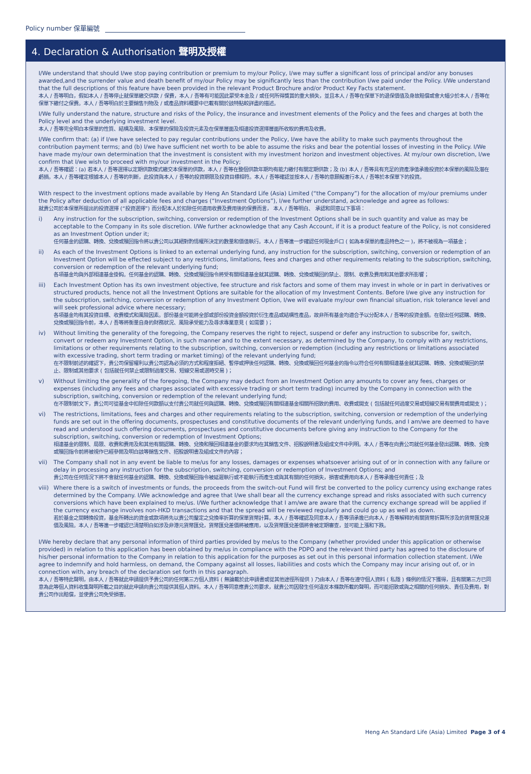Policy number 保單編號
4. Declaration & Authorisation 聲明及授權
I/We understand that should I/we stop paying contribution or premium to my/our Policy, I/we may suffer a significant loss of principal and/or any bonuses awarded,and the surrender value and death benefit of my/our Policy may be significantly less than the contribution I/we paid under the Policy. I/We understand that the full descriptions of this feature have been provided in the relevant Product Brochure and/or Product Key Facts statement.
本人 / 吾等明白，假如本人 / 吾等停止就保單繳交供款 / 保費，本人 / 吾等有可能因此蒙受本金及 / 或任何所得獎賞的重大損失，並且本人 / 吾等在保單下的退保價值及身故賠償或會大幅少於本人 / 吾等在保單下繳付之保費。本人 / 吾等明白於主要銷售刊物及 / 或產品資料概要中已載有關於該特點較詳盡的描述。
I/We fully understand the nature, structure and risks of the Policy, the insurance and investment elements of the Policy and the fees and charges at both the Policy level and the underlying investment level.
本人 / 吾等完全明白本保單的性質、結構及風險、本保單的保險及投資元素及在保單層面及相連投資選擇層面所收取的費用及收費。
I/We confirm that: (a) if I/we have selected to pay regular contributions under the Policy, I/we have the ability to make such payments throughout the contribution payment terms; and (b) I/we have sufficient net worth to be able to assume the risks and bear the potential losses of investing in the Policy. I/We have made my/our own determination that the investment is consistent with my investment horizon and investment objectives. At my/our own discretion, I/we confirm that I/we wish to proceed with my/our investment in the Policy;
本人 / 吾等確認：(a) 若本人 / 吾等選擇以定期供款模式繳交本保單的供款，本人 / 吾等在整個供款年期均有能力繳付有關定期供款；及 (b) 本人 / 吾等具有充足的資產淨值承擔投資於本保單的風險及潛在虧損。本人 / 吾等確定根據本人 / 吾等的判斷，此投資與本人 / 吾等的投資期限及投資目標相符。本人 / 吾等確認並按本人 / 吾等的意願擬進行本人 / 吾等於本保單下的投資。
With respect to the investment options made available by Heng An Standard Life (Asia) Limited (“the Company”) for the allocation of my/our premiums under the Policy after deduction of all applicable fees and charges (“Investment Options”), I/we further understand, acknowledge and agree as follows:
就貴公司於本保單所提出的投資選擇 (“投資選擇”) 而分配本人於扣除任何適用收費及費用後的保費而言， 本人 / 吾等明白、 承認和同意以下事項：
i) Any instruction for the subscription, switching, conversion or redemption of the Investment Options shall be in such quantity and value as may be acceptable to the Company in its sole discretion. I/We further acknowledge that any Cash Account, if it is a product feature of the Policy, is not considered as an Investment Option under it;
任何基金的認購、轉換、兌換或贖回指令將以貴公司以其絕對酌情權所決定的數量和價值執行。本人 / 吾等進一步確認任何現金戶口 ( 如為本保單的產品特色之一 )，將不被視為一項基金；
ii) As each of the Investment Options is linked to an external underlying fund, any instruction for the subscription, switching, conversion or redemption of an Investment Option will be effected subject to any restrictions, limitations, fees and charges and other requirements relating to the subscription, switching, conversion or redemption of the relevant underlying fund;
各項基金均與外部相連基金掛鈎。任何基金的認購、轉換、兌換或贖回指令將受有關相連基金就其認購、轉換、兌換或贖回的禁止、限制、收費及費用和其他要求所影響；
iii) Each Investment Option has its own investment objective, fee structure and risk factors and some of them may invest in whole or in part in derivatives or structured products, hence not all the Investment Options are suitable for the allocation of my Investment Contents. Before I/we give any instruction for the subscription, switching, conversion or redemption of any Investment Option, I/we will evaluate my/our own financial situation, risk tolerance level and will seek professional advice where necessary;
各項基金均有其投資目標、收費模式和風險因素。部份基金可能將全部或部份投資金額投資於衍生產品或結構性產品，故非所有基金均適合予以分配本人 / 吾等的投資金額。在發出任何認購、轉換、兌換或贖回指令前，本人 / 吾等將衡量自身的財務狀況、風險承受能力及尋求專業意見 ( 如需要 )；
iv) Without limiting the generality of the foregoing, the Company reserves the right to reject, suspend or defer any instruction to subscribe for, switch, convert or redeem any Investment Option, in such manner and to the extent necessary, as determined by the Company, to comply with any restrictions, limitations or other requirements relating to the subscription, switching, conversion or redemption (including any restrictions or limitations associated with excessive trading, short term trading or market timing) of the relevant underlying fund;
在不限制前述的確認下，貴公司保留權利以貴公司認為必須的方式和程度拒絕、暫停或押後任何認購、轉換、兌換或贖回任何基金的指令以符合任何有關相連基金就其認購、轉換、兌換或贖回的禁止、限制或其他要求 ( 包括就任何禁止或限制過度交易、短線交易或選時交易 )；
v) Without limiting the generality of the foregoing, the Company may deduct from an Investment Option any amounts to cover any fees, charges or expenses (including any fees and charges associated with excessive trading or short term trading) incurred by the Company in connection with the subscription, switching, conversion or redemption of the relevant underlying fund;
在不限制前文下，貴公司可從基金中扣除任何款額以支付貴公司就任何與認購、轉換、兌換或贖回有關相連基金相關所招致的費用、收費或開支 ( 包括就任何過度交易或短線交易有關費用或開支 )；
vi) The restrictions, limitations, fees and charges and other requirements relating to the subscription, switching, conversion or redemption of the underlying funds are set out in the offering documents, prospectuses and constitutive documents of the relevant underlying funds, and I am/we are deemed to have read and understood such offering documents, prospectuses and constitutive documents before giving any instruction to the Company for the subscription, switching, conversion or redemption of Investment Options;
相連基金的限制、局限、收費和費用及和其他有關認購、轉換、兌換和贖回相連基金的要求均在其銷售文件、招股說明書及組成文件中列明。本人 / 吾等在向貴公司就任何基金發出認購、轉換、兌換或贖回指令前將被視作已經參閱及明白該等銷售文件、招股說明書及組成文件的內容；
vii) The Company shall not in any event be liable to me/us for any losses, damages or expenses whatsoever arising out of or in connection with any failure or delay in processing any instruction for the subscription, switching, conversion or redemption of Investment Options; and
貴公司在任何情況下將不會就任何基金的認購、轉換、兌換或贖回指令被延遲執行或不能執行而產生或與其有關的任何損失，損害或費用向本人 / 吾等承擔任何責任；及
viii)
Where there is a switch of investments or funds, the proceeds from the switch-out Fund will first be converted to the policy currency using exchange rates determined by the Company. I/We acknowledge and agree that I/we shall bear all the currency exchange spread and risks associated with such currency conversions which have been explained to me/us. I/We further acknowledge that I am/we are aware that the currency exchange spread will be applied if the currency exchange involves non-HKD transactions and that the spread will be reviewed regularly and could go up as well as down.
若於基金之間轉換投資，基金所轉出的資金或款項將先以貴公司釐定之兌換率折算的保單貨幣計算。本人 / 吾等確認及同意本人 / 吾等須承擔已向本人 / 吾等解釋的有關貨幣折算所涉及的貨幣匯兌差價及風險。本人 / 吾等進一步確認已清楚明白如涉及非港元貨幣匯兌，貨幣匯兌差價將被應用，以及貨幣匯兌差價將會被定期審查，並可能上漲和下跌。
I/We hereby declare that any personal information of third parties provided by me/us to the Company (whether provided under this application or otherwise provided) in relation to this application has been obtained by me/us in compliance with the PDPO and the relevant third party has agreed to the disclosure of his/her personal information to the Company in relation to this application for the purposes as set out in this personal information collection statement. I/We agree to indemnify and hold harmless, on demand, the Company against all losses, liabilities and costs which the Company may incur arising out of, or in connection with, any breach of the declaration set forth in this paragraph.
本人 / 吾等特此聲明，由本人 / 吾等就此申請提供予貴公司的任何第三方個人資料 ( 無論載於此申請書或從其他途徑所提供 ) 乃由本人 / 吾等在遵守個人資料 ( 私隱 ) 條例的情況下獲得，且有關第三方已同意為此等個人資料收集聲明所載之目的就此申請向貴公司提供其個人資料。本人 / 吾等同意應貴公司要求，就貴公司因發生任何違反本條款所載的聲明，而可能招致或與之相關的任何損失、責任及費用，對貴公司作出賠償，並使貴公司免受損害。
Heng An Standard Life (Asia) Limited Page 3 of 4